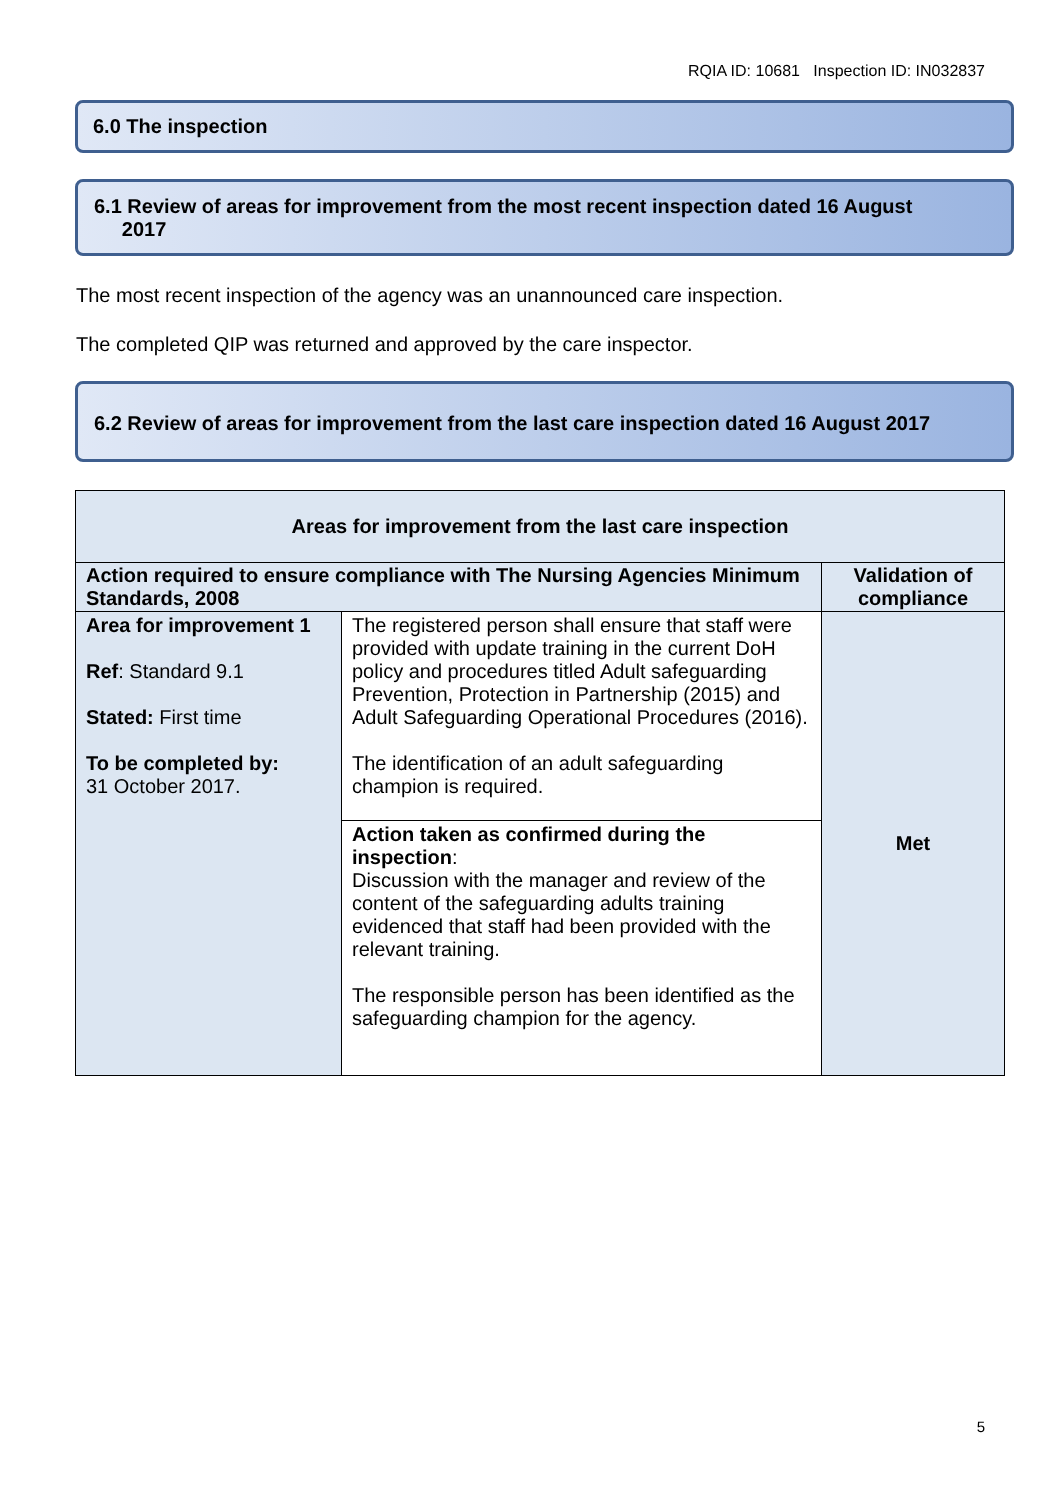RQIA ID: 10681 Inspection ID: IN032837
6.0 The inspection
6.1 Review of areas for improvement from the most recent inspection dated 16 August
2017
The most recent inspection of the agency was an unannounced care inspection.
The completed QIP was returned and approved by the care inspector.
6.2 Review of areas for improvement from the last care inspection dated 16 August 2017
| Areas for improvement from the last care inspection | | |
| --- | --- | --- |
| Action required to ensure compliance with The Nursing Agencies Minimum Standards, 2008 | | Validation of compliance |
| Area for improvement 1 Ref : Standard 9.1 Stated: First time To be completed by: 31 October 2017. | The registered person shall ensure that staff were provided with update training in the current DoH policy and procedures titled Adult safeguarding Prevention, Protection in Partnership (2015) and Adult Safeguarding Operational Procedures (2016). The identification of an adult safeguarding champion is required. | Met |
| | Action taken as confirmed during the inspection : Discussion with the manager and review of the content of the safeguarding adults training evidenced that staff had been provided with the relevant training. The responsible person has been identified as the safeguarding champion for the agency. | |
5